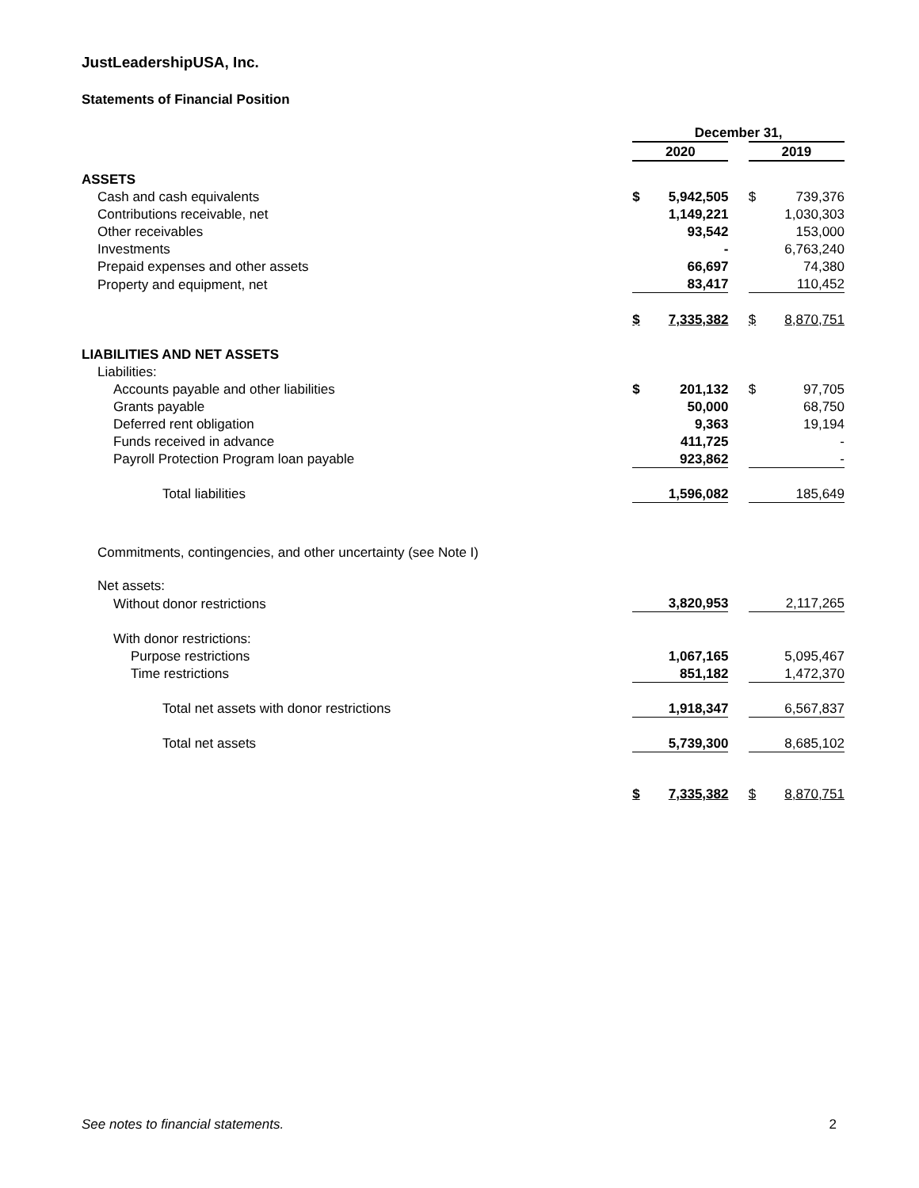JustLeadershipUSA, Inc.
Statements of Financial Position
| | December 31, | | | | |
| | 2020 | | | 2019 | |
| ASSETS | | | | | |
| Cash and cash equivalents | $ | 5,942,505 | | $ | 739,376 |
| Contributions receivable, net | | 1,149,221 | | | 1,030,303 |
| Other receivables | | 93,542 | | | 153,000 |
| Investments | | - | | | 6,763,240 |
| Prepaid expenses and other assets | | 66,697 | | | 74,380 |
| Property and equipment, net | | 83,417 | | | 110,452 |
| | $ | 7,335,382 | | $ | 8,870,751 |
| LIABILITIES AND NET ASSETS | | | | | |
| Liabilities: | | | | | |
| Accounts payable and other liabilities | $ | 201,132 | | $ | 97,705 |
| Grants payable | | 50,000 | | | 68,750 |
| Deferred rent obligation | | 9,363 | | | 19,194 |
| Funds received in advance | | 411,725 | | | - |
| Payroll Protection Program loan payable | | 923,862 | | | - |
| Total liabilities | | 1,596,082 | | | 185,649 |
| Commitments, contingencies, and other uncertainty (see Note I) | | | | | |
| Net assets: | | | | | |
| Without donor restrictions | | 3,820,953 | | | 2,117,265 |
| With donor restrictions: | | | | | |
| Purpose restrictions | | 1,067,165 | | | 5,095,467 |
| Time restrictions | | 851,182 | | | 1,472,370 |
| Total net assets with donor restrictions | | 1,918,347 | | | 6,567,837 |
| Total net assets | | 5,739,300 | | | 8,685,102 |
| | $ | 7,335,382 | | $ | 8,870,751 |
See notes to financial statements. 2